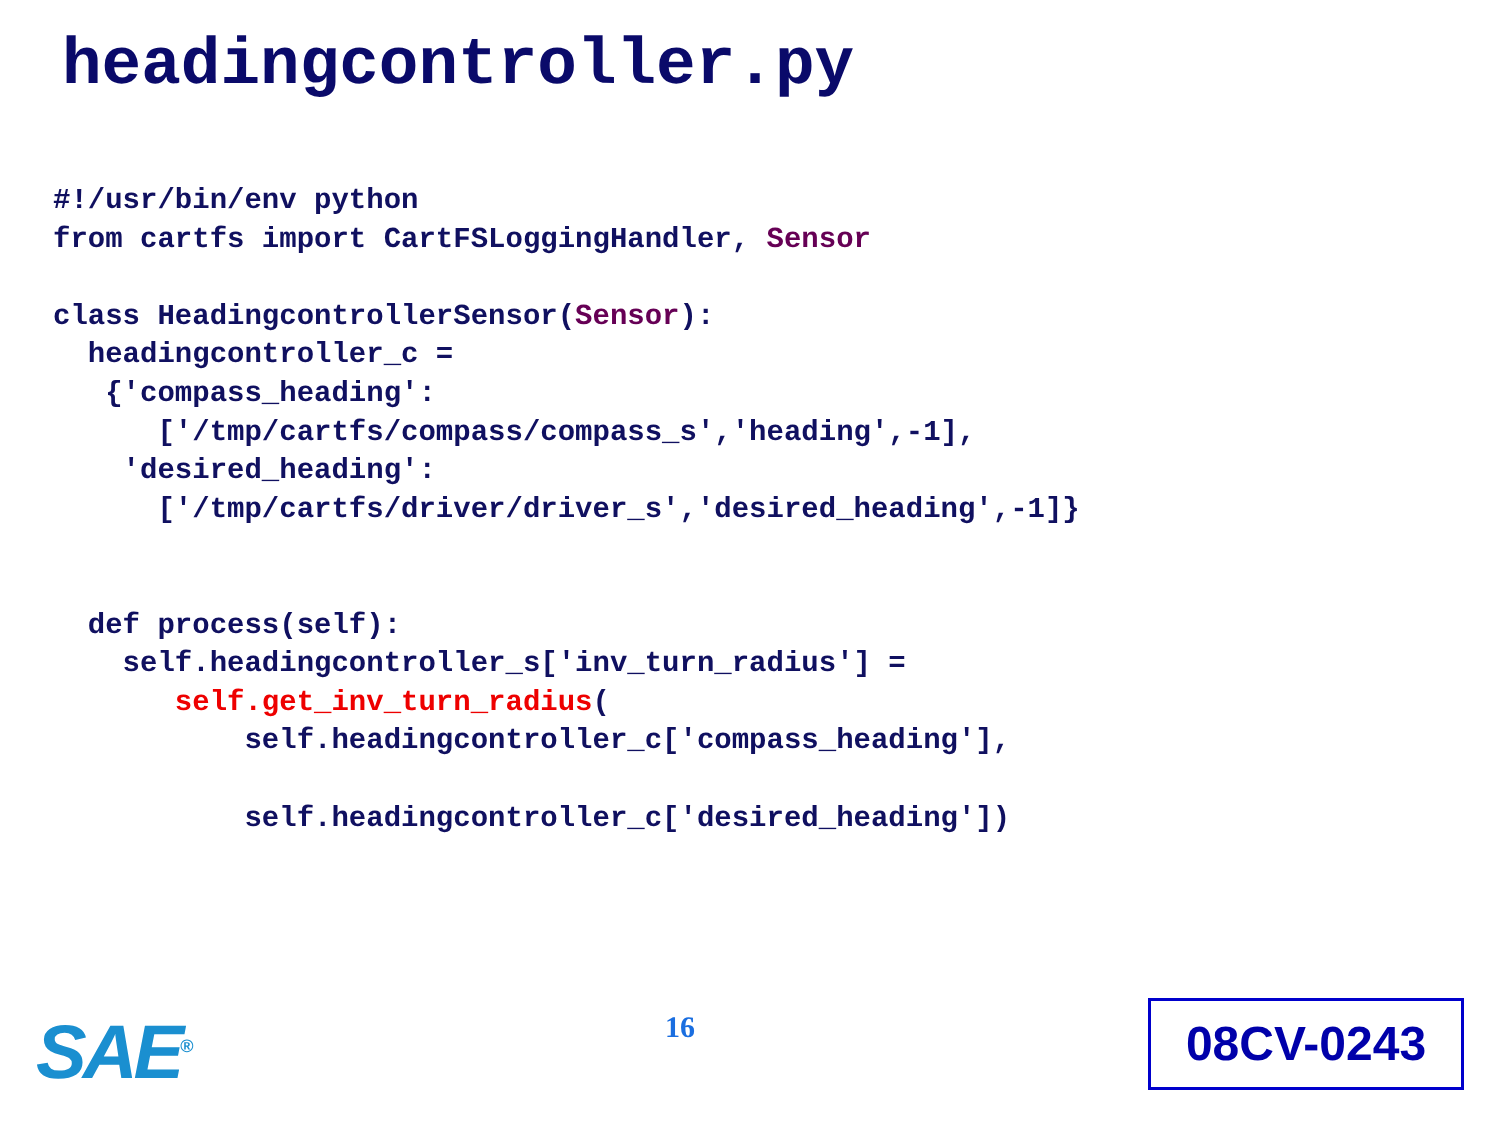headingcontroller.py
#!/usr/bin/env python
from cartfs import CartFSLoggingHandler, Sensor

class HeadingcontrollerSensor(Sensor):
  headingcontroller_c =
   {'compass_heading':
      ['/tmp/cartfs/compass/compass_s','heading',-1],
    'desired_heading':
      ['/tmp/cartfs/driver/driver_s','desired_heading',-1]}


  def process(self):
    self.headingcontroller_s['inv_turn_radius'] =
       self.get_inv_turn_radius(
           self.headingcontroller_c['compass_heading'],

           self.headingcontroller_c['desired_heading'])
SAE<sup>®</sup> 16 08CV-0243